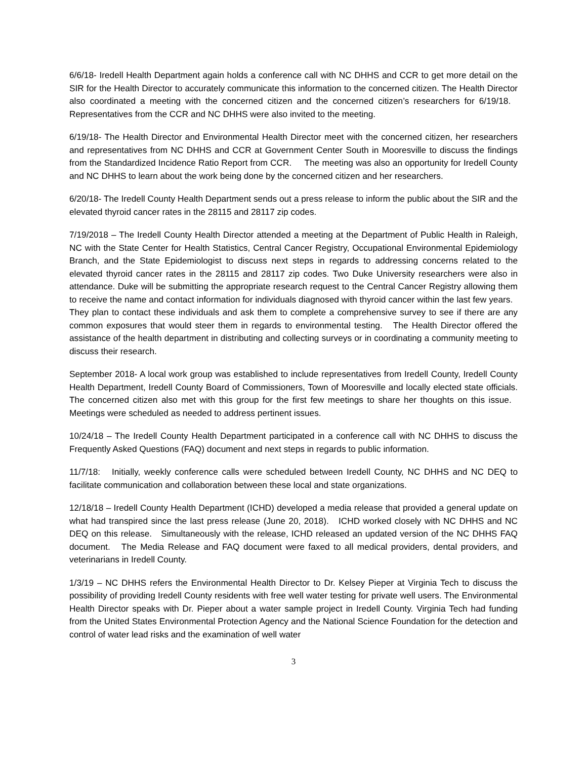6/6/18- Iredell Health Department again holds a conference call with NC DHHS and CCR to get more detail on the SIR for the Health Director to accurately communicate this information to the concerned citizen. The Health Director also coordinated a meeting with the concerned citizen and the concerned citizen’s researchers for 6/19/18. Representatives from the CCR and NC DHHS were also invited to the meeting.
6/19/18- The Health Director and Environmental Health Director meet with the concerned citizen, her researchers and representatives from NC DHHS and CCR at Government Center South in Mooresville to discuss the findings from the Standardized Incidence Ratio Report from CCR. The meeting was also an opportunity for Iredell County and NC DHHS to learn about the work being done by the concerned citizen and her researchers.
6/20/18- The Iredell County Health Department sends out a press release to inform the public about the SIR and the elevated thyroid cancer rates in the 28115 and 28117 zip codes.
7/19/2018 – The Iredell County Health Director attended a meeting at the Department of Public Health in Raleigh, NC with the State Center for Health Statistics, Central Cancer Registry, Occupational Environmental Epidemiology Branch, and the State Epidemiologist to discuss next steps in regards to addressing concerns related to the elevated thyroid cancer rates in the 28115 and 28117 zip codes. Two Duke University researchers were also in attendance. Duke will be submitting the appropriate research request to the Central Cancer Registry allowing them to receive the name and contact information for individuals diagnosed with thyroid cancer within the last few years. They plan to contact these individuals and ask them to complete a comprehensive survey to see if there are any common exposures that would steer them in regards to environmental testing. The Health Director offered the assistance of the health department in distributing and collecting surveys or in coordinating a community meeting to discuss their research.
September 2018- A local work group was established to include representatives from Iredell County, Iredell County Health Department, Iredell County Board of Commissioners, Town of Mooresville and locally elected state officials. The concerned citizen also met with this group for the first few meetings to share her thoughts on this issue. Meetings were scheduled as needed to address pertinent issues.
10/24/18 – The Iredell County Health Department participated in a conference call with NC DHHS to discuss the Frequently Asked Questions (FAQ) document and next steps in regards to public information.
11/7/18: Initially, weekly conference calls were scheduled between Iredell County, NC DHHS and NC DEQ to facilitate communication and collaboration between these local and state organizations.
12/18/18 – Iredell County Health Department (ICHD) developed a media release that provided a general update on what had transpired since the last press release (June 20, 2018). ICHD worked closely with NC DHHS and NC DEQ on this release. Simultaneously with the release, ICHD released an updated version of the NC DHHS FAQ document. The Media Release and FAQ document were faxed to all medical providers, dental providers, and veterinarians in Iredell County.
1/3/19 – NC DHHS refers the Environmental Health Director to Dr. Kelsey Pieper at Virginia Tech to discuss the possibility of providing Iredell County residents with free well water testing for private well users. The Environmental Health Director speaks with Dr. Pieper about a water sample project in Iredell County. Virginia Tech had funding from the United States Environmental Protection Agency and the National Science Foundation for the detection and control of water lead risks and the examination of well water
3